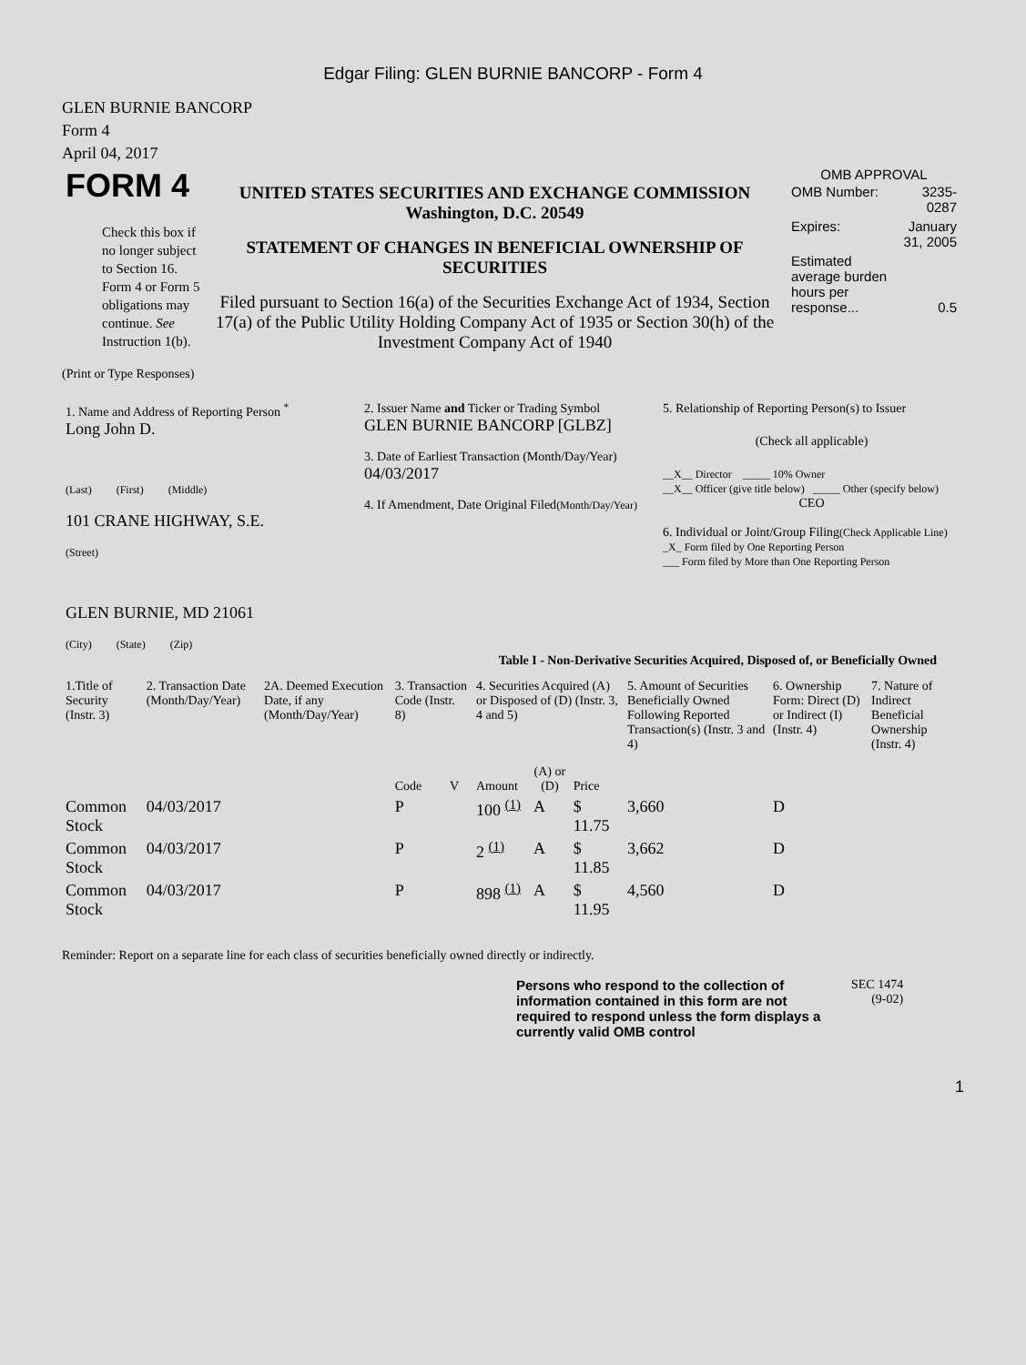Edgar Filing: GLEN BURNIE BANCORP - Form 4
GLEN BURNIE BANCORP
Form 4
April 04, 2017
| FORM 4 Check this box if no longer subject to Section 16. Form 4 or Form 5 obligations may continue. See Instruction 1(b). | UNITED STATES SECURITIES AND EXCHANGE COMMISSION Washington, D.C. 20549 STATEMENT OF CHANGES IN BENEFICIAL OWNERSHIP OF SECURITIES Filed pursuant to Section 16(a) of the Securities Exchange Act of 1934, Section 17(a) of the Public Utility Holding Company Act of 1935 or Section 30(h) of the Investment Company Act of 1940 | OMB APPROVAL / OMB Number: / 3235-0287 / / Expires: / January 31, 2005 / / Estimated average burden hours per response... / 0.5 / |
(Print or Type Responses)
| 1. Name and Address of Reporting Person <sup>*</sup> Long John D. (Last) (First) (Middle) 101 CRANE HIGHWAY, S.E. (Street) GLEN BURNIE, MD 21061 (City) (State) (Zip) | 2. Issuer Name and Ticker or Trading Symbol GLEN BURNIE BANCORP [GLBZ] 3. Date of Earliest Transaction (Month/Day/Year) 04/03/2017 4. If Amendment, Date Original Filed (Month/Day/Year) | 5. Relationship of Reporting Person(s) to Issuer (Check all applicable) __X__ Director _____ 10% Owner __X__ Officer (give title below) _____ Other (specify below) CEO 6. Individual or Joint/Group Filing (Check Applicable Line) _X_ Form filed by One Reporting Person ___ Form filed by More than One Reporting Person |
Table I - Non-Derivative Securities Acquired, Disposed of, or Beneficially Owned
| 1.Title of Security (Instr. 3) | 2. Transaction Date (Month/Day/Year) | 2A. Deemed Execution Date, if any (Month/Day/Year) | 3. Transaction Code (Instr. 8) | | 4. Securities Acquired (A) or Disposed of (D) (Instr. 3, 4 and 5) | | | 5. Amount of Securities Beneficially Owned Following Reported Transaction(s) (Instr. 3 and 4) | 6. Ownership Form: Direct (D) or Indirect (I) (Instr. 4) | 7. Nature of Indirect Beneficial Ownership (Instr. 4) |
| --- | --- | --- | --- | --- | --- | --- | --- | --- | --- | --- |
| | | | Code | V | Amount | (A) or (D) | Price | | | |
| Common Stock | 04/03/2017 | | P | | 100 <sup>(1)</sup> | A | $ 11.75 | 3,660 | D | |
| Common Stock | 04/03/2017 | | P | | 2 <sup>(1)</sup> | A | $ 11.85 | 3,662 | D | |
| Common Stock | 04/03/2017 | | P | | 898 <sup>(1)</sup> | A | $ 11.95 | 4,560 | D | |
Reminder: Report on a separate line for each class of securities beneficially owned directly or indirectly.
| Persons who respond to the collection of information contained in this form are not required to respond unless the form displays a currently valid OMB control | SEC 1474 (9-02) |
1